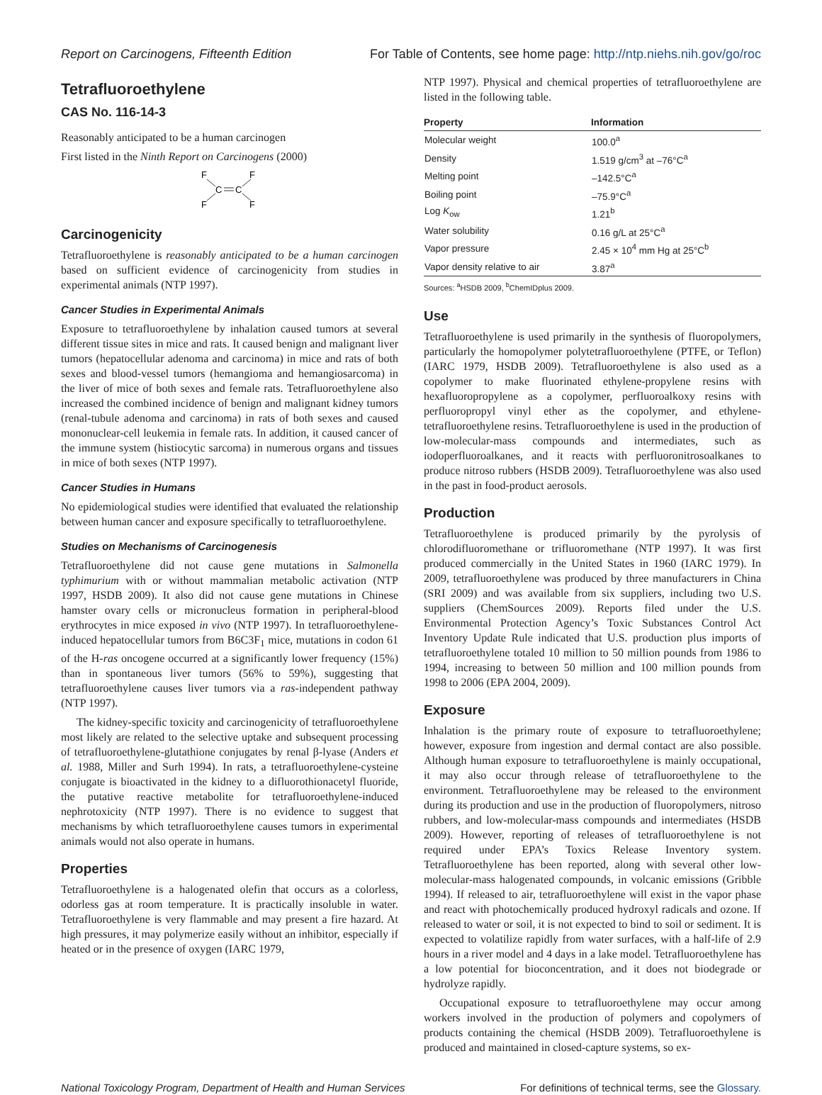Report on Carcinogens, Fifteenth Edition For Table of Contents, see home page: http://ntp.niehs.nih.gov/go/roc
Tetrafluoroethylene
CAS No. 116-14-3
Reasonably anticipated to be a human carcinogen
First listed in the Ninth Report on Carcinogens (2000)
F
F
F
F
C
C
Carcinogenicity
Tetrafluoroethylene is reasonably anticipated to be a human carcinogen based on sufficient evidence of carcinogenicity from studies in experimental animals (NTP 1997).
Cancer Studies in Experimental Animals
Exposure to tetrafluoroethylene by inhalation caused tumors at several different tissue sites in mice and rats. It caused benign and malignant liver tumors (hepatocellular adenoma and carcinoma) in mice and rats of both sexes and blood-vessel tumors (hemangioma and hemangiosarcoma) in the liver of mice of both sexes and female rats. Tetrafluoroethylene also increased the combined incidence of benign and malignant kidney tumors (renal-tubule adenoma and carcinoma) in rats of both sexes and caused mononuclear-cell leukemia in female rats. In addition, it caused cancer of the immune system (histiocytic sarcoma) in numerous organs and tissues in mice of both sexes (NTP 1997).
Cancer Studies in Humans
No epidemiological studies were identified that evaluated the relationship between human cancer and exposure specifically to tetrafluoroethylene.
Studies on Mechanisms of Carcinogenesis
Tetrafluoroethylene did not cause gene mutations in Salmonella typhimurium with or without mammalian metabolic activation (NTP 1997, HSDB 2009). It also did not cause gene mutations in Chinese hamster ovary cells or micronucleus formation in peripheral-blood erythrocytes in mice exposed in vivo (NTP 1997). In tetrafluoroethylene-induced hepatocellular tumors from B6C3F<sub>1</sub> mice, mutations in codon 61 of the H-ras oncogene occurred at a significantly lower frequency (15%) than in spontaneous liver tumors (56% to 59%), suggesting that tetrafluoroethylene causes liver tumors via a ras-independent pathway (NTP 1997).
The kidney-specific toxicity and carcinogenicity of tetrafluoroethylene most likely are related to the selective uptake and subsequent processing of tetrafluoroethylene-glutathione conjugates by renal β-lyase (Anders et al. 1988, Miller and Surh 1994). In rats, a tetrafluoroethylene-cysteine conjugate is bioactivated in the kidney to a difluorothionacetyl fluoride, the putative reactive metabolite for tetrafluoroethylene-induced nephrotoxicity (NTP 1997). There is no evidence to suggest that mechanisms by which tetrafluoroethylene causes tumors in experimental animals would not also operate in humans.
Properties
Tetrafluoroethylene is a halogenated olefin that occurs as a colorless, odorless gas at room temperature. It is practically insoluble in water. Tetrafluoroethylene is very flammable and may present a fire hazard. At high pressures, it may polymerize easily without an inhibitor, especially if heated or in the presence of oxygen (IARC 1979,
NTP 1997). Physical and chemical properties of tetrafluoroethylene are listed in the following table.
| Property | Information |
| --- | --- |
| Molecular weight | 100.0<sup>a</sup> |
| Density | 1.519 g/cm<sup>3</sup> at –76°C<sup>a</sup> |
| Melting point | –142.5°C<sup>a</sup> |
| Boiling point | –75.9°C<sup>a</sup> |
| Log K<sub>ow</sub> | 1.21<sup>b</sup> |
| Water solubility | 0.16 g/L at 25°C<sup>a</sup> |
| Vapor pressure | 2.45 × 10<sup>4</sup> mm Hg at 25°C<sup>b</sup> |
| Vapor density relative to air | 3.87<sup>a</sup> |
Sources: <sup>a</sup>HSDB 2009, <sup>b</sup>ChemIDplus 2009.
Use
Tetrafluoroethylene is used primarily in the synthesis of fluoropolymers, particularly the homopolymer polytetrafluoroethylene (PTFE, or Teflon) (IARC 1979, HSDB 2009). Tetrafluoroethylene is also used as a copolymer to make fluorinated ethylene-propylene resins with hexafluoropropylene as a copolymer, perfluoroalkoxy resins with perfluoropropyl vinyl ether as the copolymer, and ethylene-tetrafluoroethylene resins. Tetrafluoroethylene is used in the production of low-molecular-mass compounds and intermediates, such as iodoperfluoroalkanes, and it reacts with perfluoronitrosoalkanes to produce nitroso rubbers (HSDB 2009). Tetrafluoroethylene was also used in the past in food-product aerosols.
Production
Tetrafluoroethylene is produced primarily by the pyrolysis of chlorodifluoromethane or trifluoromethane (NTP 1997). It was first produced commercially in the United States in 1960 (IARC 1979). In 2009, tetrafluoroethylene was produced by three manufacturers in China (SRI 2009) and was available from six suppliers, including two U.S. suppliers (ChemSources 2009). Reports filed under the U.S. Environmental Protection Agency’s Toxic Substances Control Act Inventory Update Rule indicated that U.S. production plus imports of tetrafluoroethylene totaled 10 million to 50 million pounds from 1986 to 1994, increasing to between 50 million and 100 million pounds from 1998 to 2006 (EPA 2004, 2009).
Exposure
Inhalation is the primary route of exposure to tetrafluoroethylene; however, exposure from ingestion and dermal contact are also possible. Although human exposure to tetrafluoroethylene is mainly occupational, it may also occur through release of tetrafluoroethylene to the environment. Tetrafluoroethylene may be released to the environment during its production and use in the production of fluoropolymers, nitroso rubbers, and low-molecular-mass compounds and intermediates (HSDB 2009). However, reporting of releases of tetrafluoroethylene is not required under EPA’s Toxics Release Inventory system. Tetrafluoroethylene has been reported, along with several other low-molecular-mass halogenated compounds, in volcanic emissions (Gribble 1994). If released to air, tetrafluoroethylene will exist in the vapor phase and react with photochemically produced hydroxyl radicals and ozone. If released to water or soil, it is not expected to bind to soil or sediment. It is expected to volatilize rapidly from water surfaces, with a half-life of 2.9 hours in a river model and 4 days in a lake model. Tetrafluoroethylene has a low potential for bioconcentration, and it does not biodegrade or hydrolyze rapidly.
Occupational exposure to tetrafluoroethylene may occur among workers involved in the production of polymers and copolymers of products containing the chemical (HSDB 2009). Tetrafluoroethylene is produced and maintained in closed-capture systems, so ex-
National Toxicology Program, Department of Health and Human Services For definitions of technical terms, see the Glossary.